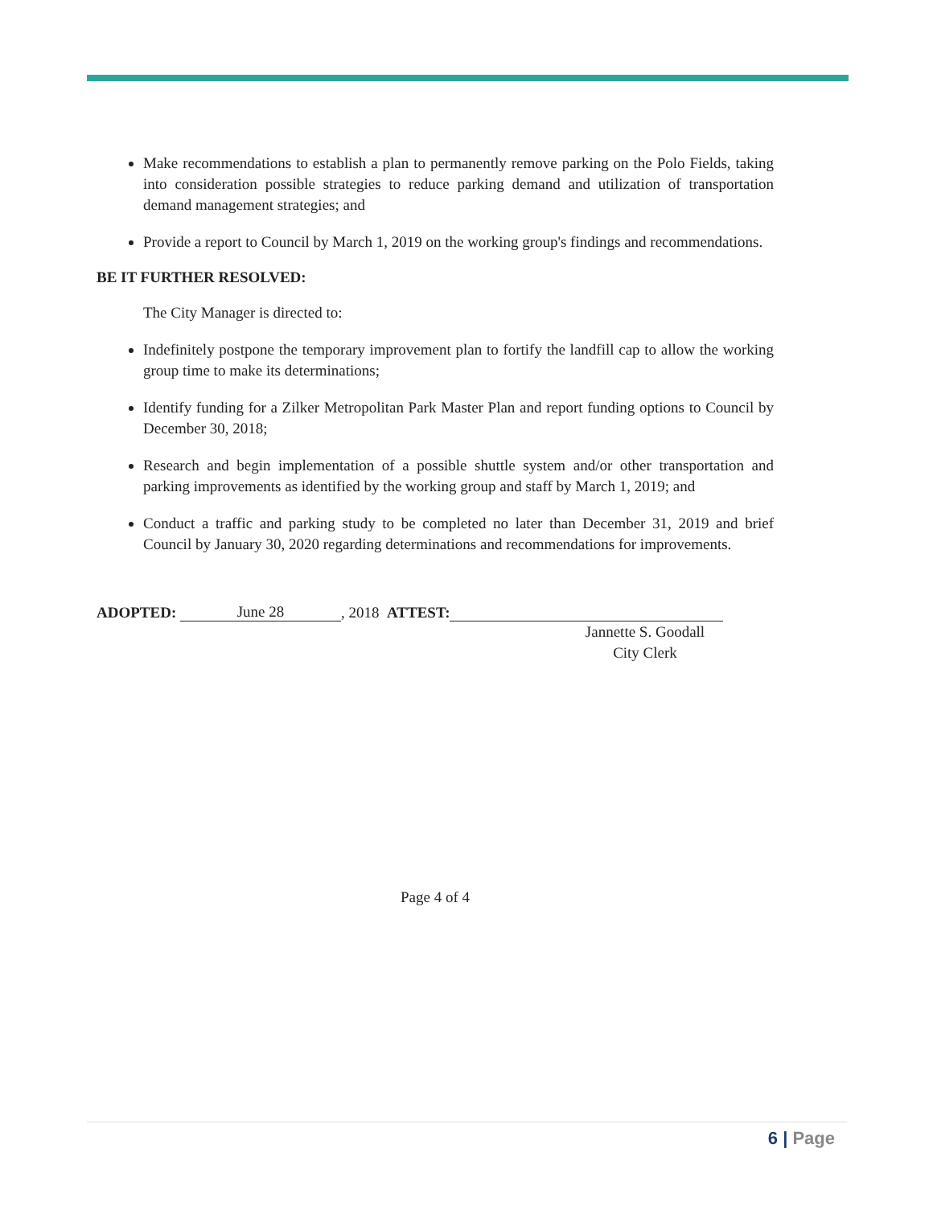Make recommendations to establish a plan to permanently remove parking on the Polo Fields, taking into consideration possible strategies to reduce parking demand and utilization of transportation demand management strategies; and
Provide a report to Council by March 1, 2019 on the working group's findings and recommendations.
BE IT FURTHER RESOLVED:
The City Manager is directed to:
Indefinitely postpone the temporary improvement plan to fortify the landfill cap to allow the working group time to make its determinations;
Identify funding for a Zilker Metropolitan Park Master Plan and report funding options to Council by December 30, 2018;
Research and begin implementation of a possible shuttle system and/or other transportation and parking improvements as identified by the working group and staff by March 1, 2019; and
Conduct a traffic and parking study to be completed no later than December 31, 2019 and brief Council by January 30, 2020 regarding determinations and recommendations for improvements.
ADOPTED: June 28, 2018 ATTEST:
Jannette S. Goodall
City Clerk
Page 4 of 4
6 | Page